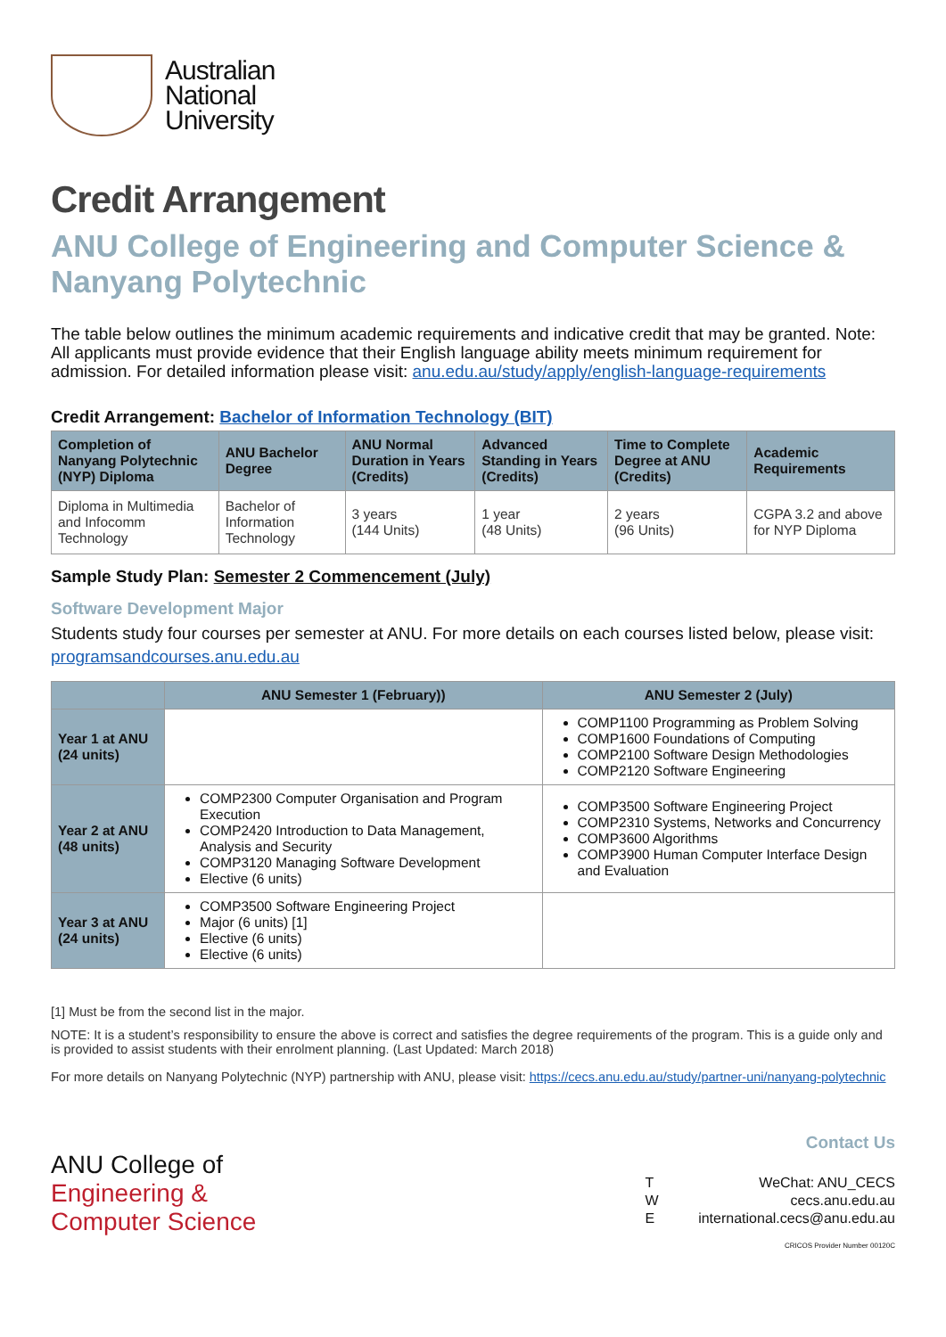Australian
National
University
Credit Arrangement
ANU College of Engineering and Computer Science & Nanyang Polytechnic
The table below outlines the minimum academic requirements and indicative credit that may be granted. Note: All applicants must provide evidence that their English language ability meets minimum requirement for admission. For detailed information please visit: anu.edu.au/study/apply/english-language-requirements
Credit Arrangement: Bachelor of Information Technology (BIT)
| Completion of Nanyang Polytechnic (NYP) Diploma | ANU Bachelor Degree | ANU Normal Duration in Years (Credits) | Advanced Standing in Years (Credits) | Time to Complete Degree at ANU (Credits) | Academic Requirements |
| --- | --- | --- | --- | --- | --- |
| Diploma in Multimedia and Infocomm Technology | Bachelor of Information Technology | 3 years (144 Units) | 1 year (48 Units) | 2 years (96 Units) | CGPA 3.2 and above for NYP Diploma |
Sample Study Plan: Semester 2 Commencement (July)
Software Development Major
Students study four courses per semester at ANU. For more details on each courses listed below, please visit: programsandcourses.anu.edu.au
| | ANU Semester 1 (February)) | ANU Semester 2 (July) |
| --- | --- | --- |
| Year 1 at ANU (24 units) | | COMP1100 Programming as Problem Solving COMP1600 Foundations of Computing COMP2100 Software Design Methodologies COMP2120 Software Engineering |
| Year 2 at ANU (48 units) | COMP2300 Computer Organisation and Program Execution COMP2420 Introduction to Data Management, Analysis and Security COMP3120 Managing Software Development Elective (6 units) | COMP3500 Software Engineering Project COMP2310 Systems, Networks and Concurrency COMP3600 Algorithms COMP3900 Human Computer Interface Design and Evaluation |
| Year 3 at ANU (24 units) | COMP3500 Software Engineering Project Major (6 units) [1] Elective (6 units) Elective (6 units) | |
[1] Must be from the second list in the major.
NOTE: It is a student’s responsibility to ensure the above is correct and satisfies the degree requirements of the program. This is a guide only and is provided to assist students with their enrolment planning. (Last Updated: March 2018)
For more details on Nanyang Polytechnic (NYP) partnership with ANU, please visit: https://cecs.anu.edu.au/study/partner-uni/nanyang-polytechnic
ANU College of
Engineering &
Computer Science
Contact Us
| T | WeChat: ANU_CECS |
| W | cecs.anu.edu.au |
| E | international.cecs@anu.edu.au |
CRICOS Provider Number 00120C